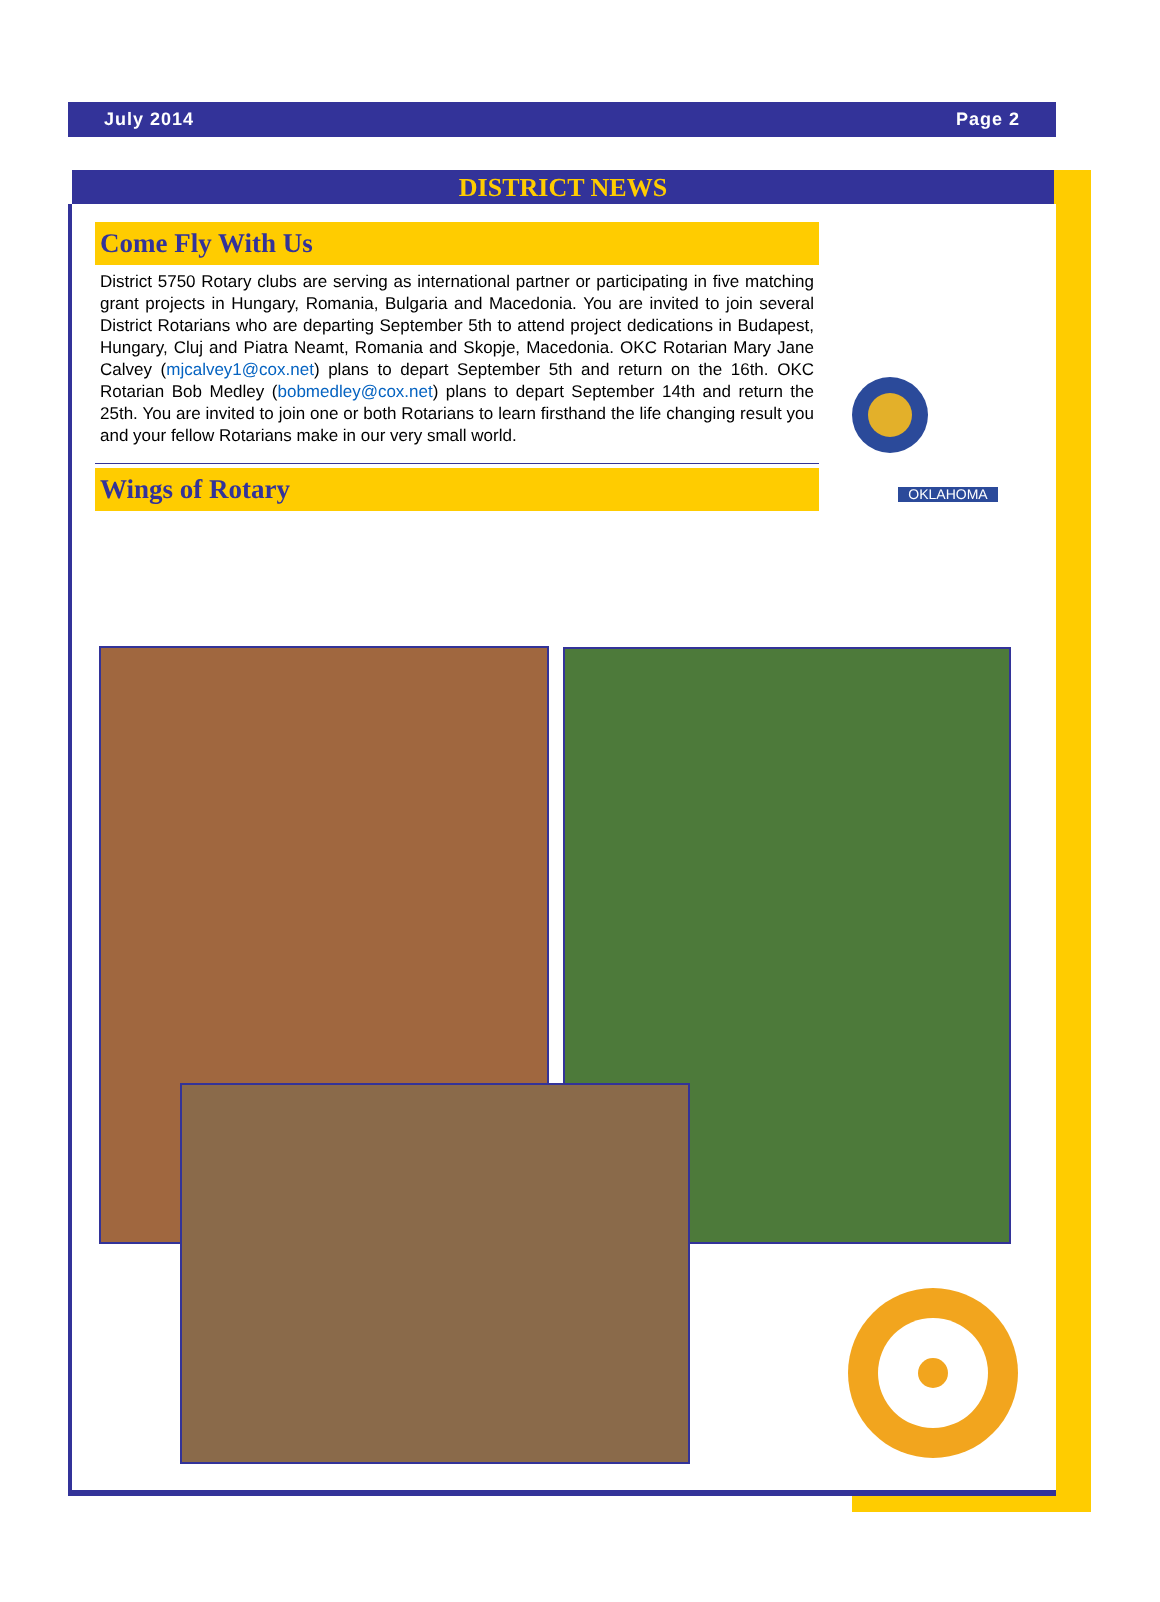July 2014 Page 2
DISTRICT NEWS
Come Fly With Us
District 5750 Rotary clubs are serving as international partner or participating in five matching grant projects in Hungary, Romania, Bulgaria and Macedonia. You are invited to join several District Rotarians who are departing September 5th to attend project dedications in Budapest, Hungary, Cluj and Piatra Neamt, Romania and Skopje, Macedonia. OKC Rotarian Mary Jane Calvey (mjcalvey1@cox.net) plans to depart September 5th and return on the 16th. OKC Rotarian Bob Medley (bobmedley@cox.net) plans to depart September 14th and return the 25th. You are invited to join one or both Rotarians to learn firsthand the life changing result you and your fellow Rotarians make in our very small world.
Wings of Rotary
OKLAHOMA